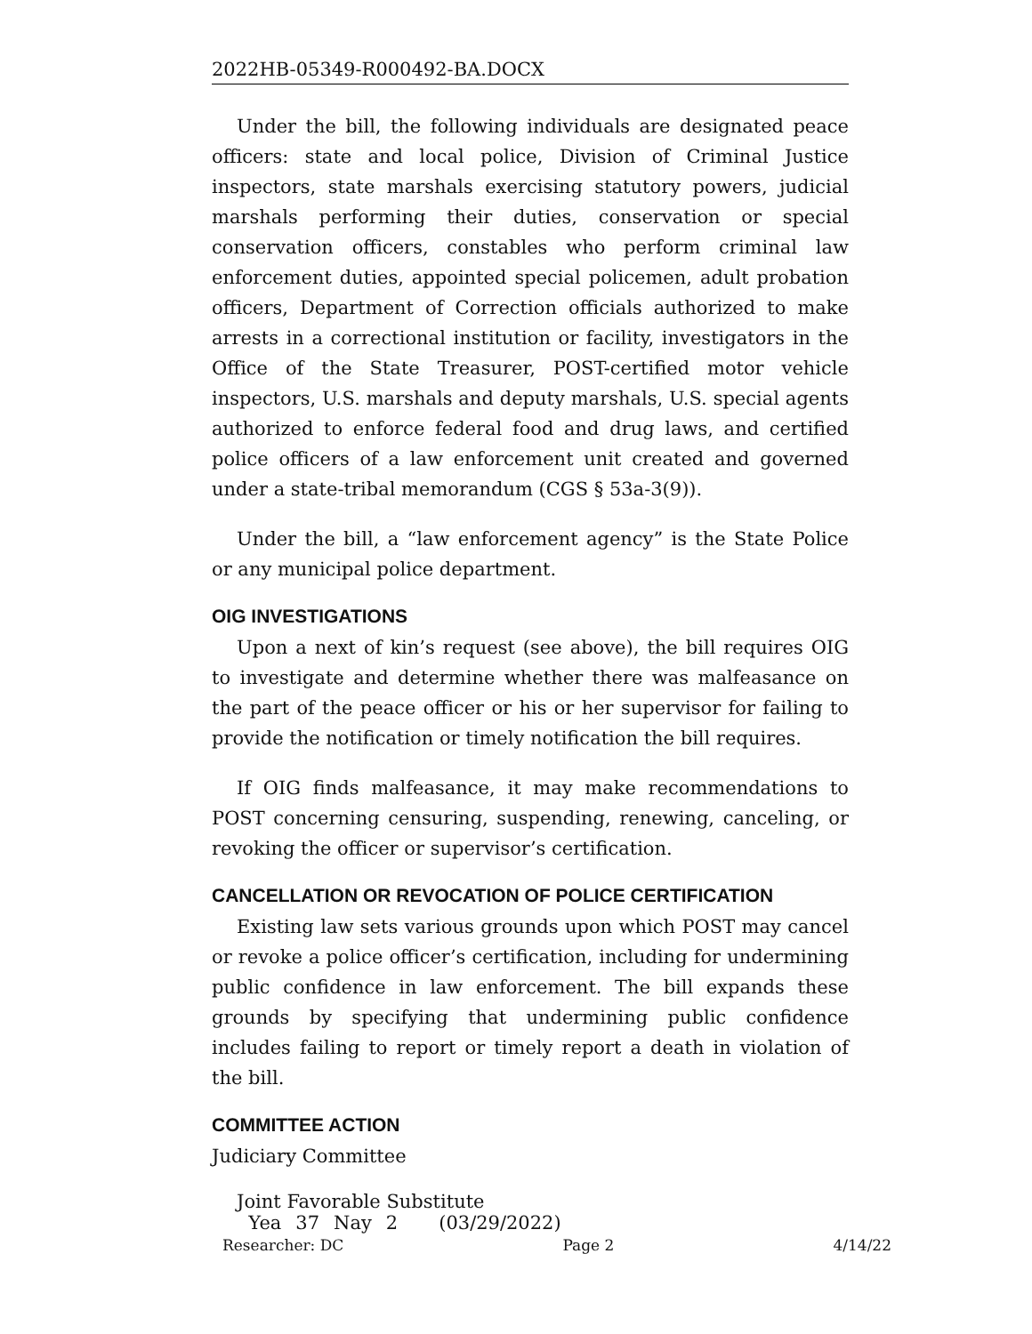2022HB-05349-R000492-BA.DOCX
Under the bill, the following individuals are designated peace officers: state and local police, Division of Criminal Justice inspectors, state marshals exercising statutory powers, judicial marshals performing their duties, conservation or special conservation officers, constables who perform criminal law enforcement duties, appointed special policemen, adult probation officers, Department of Correction officials authorized to make arrests in a correctional institution or facility, investigators in the Office of the State Treasurer, POST-certified motor vehicle inspectors, U.S. marshals and deputy marshals, U.S. special agents authorized to enforce federal food and drug laws, and certified police officers of a law enforcement unit created and governed under a state-tribal memorandum (CGS § 53a-3(9)).
Under the bill, a “law enforcement agency” is the State Police or any municipal police department.
OIG INVESTIGATIONS
Upon a next of kin’s request (see above), the bill requires OIG to investigate and determine whether there was malfeasance on the part of the peace officer or his or her supervisor for failing to provide the notification or timely notification the bill requires.
If OIG finds malfeasance, it may make recommendations to POST concerning censuring, suspending, renewing, canceling, or revoking the officer or supervisor’s certification.
CANCELLATION OR REVOCATION OF POLICE CERTIFICATION
Existing law sets various grounds upon which POST may cancel or revoke a police officer’s certification, including for undermining public confidence in law enforcement. The bill expands these grounds by specifying that undermining public confidence includes failing to report or timely report a death in violation of the bill.
COMMITTEE ACTION
Judiciary Committee
| Joint Favorable Substitute | | | | |
| Yea | 37 | Nay | 2 | (03/29/2022) |
Researcher: DC Page 2 4/14/22